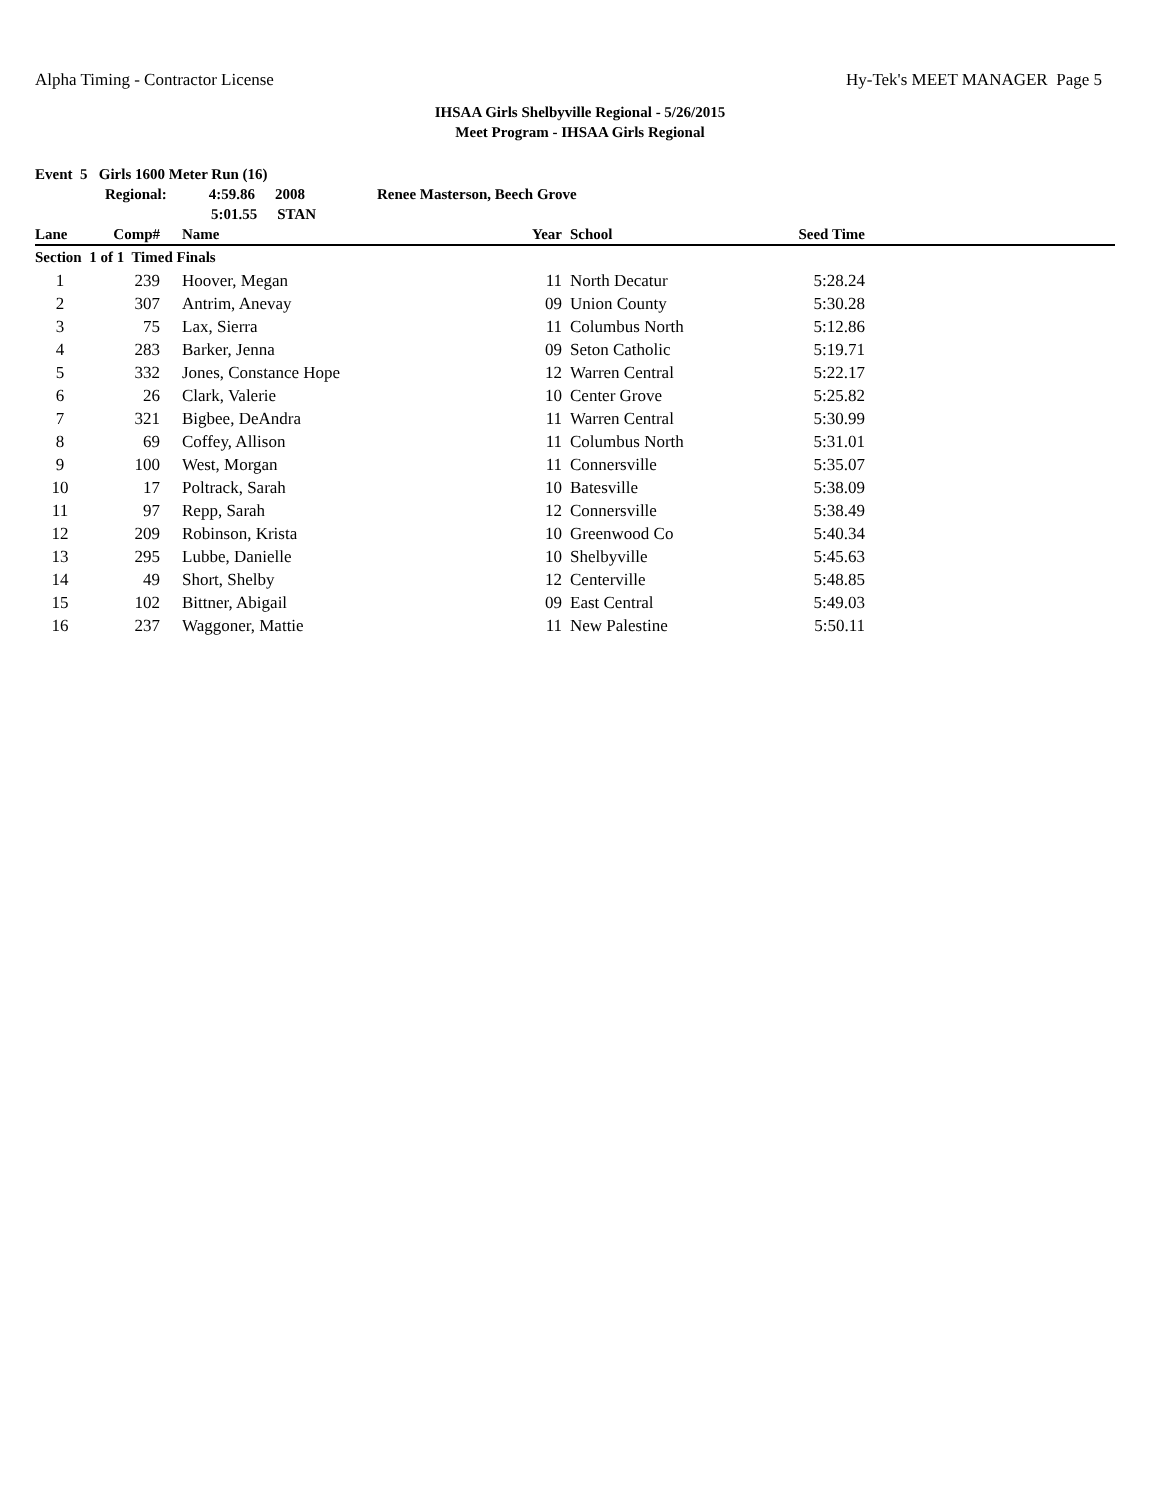Alpha Timing - Contractor License Hy-Tek's MEET MANAGER Page 5
IHSAA Girls Shelbyville Regional - 5/26/2015
Meet Program - IHSAA Girls Regional
Event 5 Girls 1600 Meter Run (16)
Regional: 4:59.86 2008 Renee Masterson, Beech Grove
5:01.55 STAN
| Lane | Comp# | Name | Year | School | Seed Time | |
| --- | --- | --- | --- | --- | --- | --- |
| Section 1 of 1 Timed Finals | | | | | | |
| 1 | 239 | Hoover, Megan | 11 | North Decatur | 5:28.24 | |
| 2 | 307 | Antrim, Anevay | 09 | Union County | 5:30.28 | |
| 3 | 75 | Lax, Sierra | 11 | Columbus North | 5:12.86 | |
| 4 | 283 | Barker, Jenna | 09 | Seton Catholic | 5:19.71 | |
| 5 | 332 | Jones, Constance Hope | 12 | Warren Central | 5:22.17 | |
| 6 | 26 | Clark, Valerie | 10 | Center Grove | 5:25.82 | |
| 7 | 321 | Bigbee, DeAndra | 11 | Warren Central | 5:30.99 | |
| 8 | 69 | Coffey, Allison | 11 | Columbus North | 5:31.01 | |
| 9 | 100 | West, Morgan | 11 | Connersville | 5:35.07 | |
| 10 | 17 | Poltrack, Sarah | 10 | Batesville | 5:38.09 | |
| 11 | 97 | Repp, Sarah | 12 | Connersville | 5:38.49 | |
| 12 | 209 | Robinson, Krista | 10 | Greenwood Co | 5:40.34 | |
| 13 | 295 | Lubbe, Danielle | 10 | Shelbyville | 5:45.63 | |
| 14 | 49 | Short, Shelby | 12 | Centerville | 5:48.85 | |
| 15 | 102 | Bittner, Abigail | 09 | East Central | 5:49.03 | |
| 16 | 237 | Waggoner, Mattie | 11 | New Palestine | 5:50.11 | |